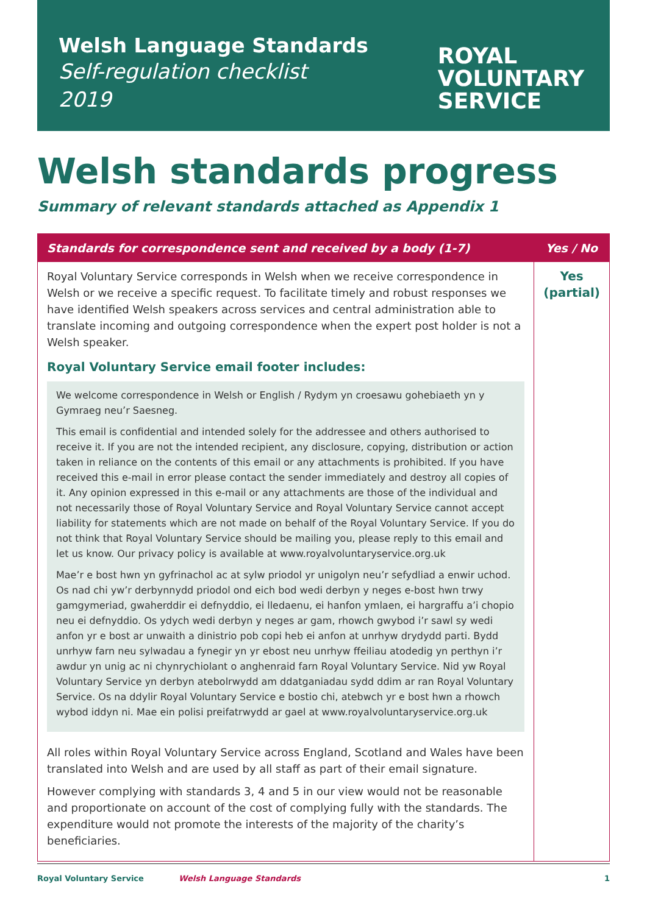Welsh Language Standards
Self-regulation checklist
2019
ROYAL
VOLUNTARY
SERVICE
Welsh standards progress
Summary of relevant standards attached as Appendix 1
| Standards for correspondence sent and received by a body (1-7) | Yes / No |
| --- | --- |
| Royal Voluntary Service corresponds in Welsh when we receive correspondence in Welsh or we receive a specific request. To facilitate timely and robust responses we have identified Welsh speakers across services and central administration able to translate incoming and outgoing correspondence when the expert post holder is not a Welsh speaker. Royal Voluntary Service email footer includes: We welcome correspondence in Welsh or English / Rydym yn croesawu gohebiaeth yn y Gymraeg neu’r Saesneg. This email is confidential and intended solely for the addressee and others authorised to receive it. If you are not the intended recipient, any disclosure, copying, distribution or action taken in reliance on the contents of this email or any attachments is prohibited. If you have received this e-mail in error please contact the sender immediately and destroy all copies of it. Any opinion expressed in this e-mail or any attachments are those of the individual and not necessarily those of Royal Voluntary Service and Royal Voluntary Service cannot accept liability for statements which are not made on behalf of the Royal Voluntary Service. If you do not think that Royal Voluntary Service should be mailing you, please reply to this email and let us know. Our privacy policy is available at www.royalvoluntaryservice.org.uk Mae’r e bost hwn yn gyfrinachol ac at sylw priodol yr unigolyn neu’r sefydliad a enwir uchod. Os nad chi yw’r derbynnydd priodol ond eich bod wedi derbyn y neges e-bost hwn trwy gamgymeriad, gwaherddir ei defnyddio, ei lledaenu, ei hanfon ymlaen, ei hargraffu a’i chopio neu ei defnyddio. Os ydych wedi derbyn y neges ar gam, rhowch gwybod i’r sawl sy wedi anfon yr e bost ar unwaith a dinistrio pob copi heb ei anfon at unrhyw drydydd parti. Bydd unrhyw farn neu sylwadau a fynegir yn yr ebost neu unrhyw ffeiliau atodedig yn perthyn i’r awdur yn unig ac ni chynrychiolant o anghenraid farn Royal Voluntary Service. Nid yw Royal Voluntary Service yn derbyn atebolrwydd am ddatganiadau sydd ddim ar ran Royal Voluntary Service. Os na ddylir Royal Voluntary Service e bostio chi, atebwch yr e bost hwn a rhowch wybod iddyn ni. Mae ein polisi preifatrwydd ar gael at www.royalvoluntaryservice.org.uk All roles within Royal Voluntary Service across England, Scotland and Wales have been translated into Welsh and are used by all staff as part of their email signature. However complying with standards 3, 4 and 5 in our view would not be reasonable and proportionate on account of the cost of complying fully with the standards. The expenditure would not promote the interests of the majority of the charity’s beneficiaries. | Yes (partial) |
Royal Voluntary Service Welsh Language Standards 1